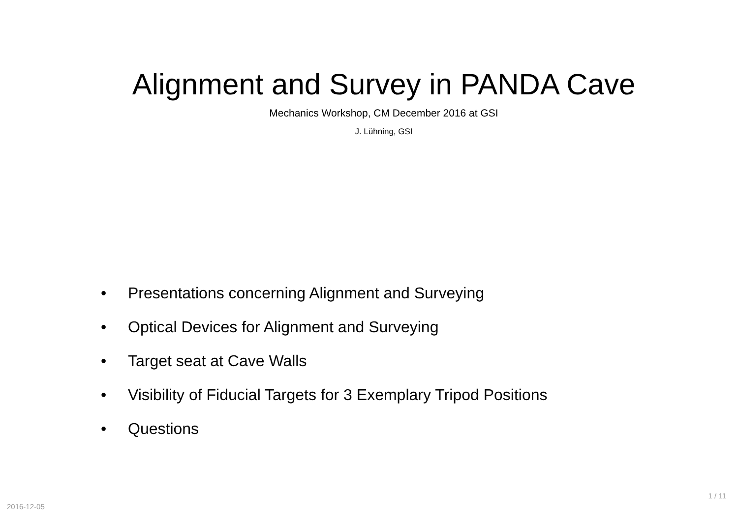Alignment and Survey in PANDA Cave
Mechanics Workshop, CM December 2016 at GSI
J. Lühning, GSI
• Presentations concerning Alignment and Surveying
• Optical Devices for Alignment and Surveying
• Target seat at Cave Walls
• Visibility of Fiducial Targets for 3 Exemplary Tripod Positions
• Questions
2016-12-05
1 / 11